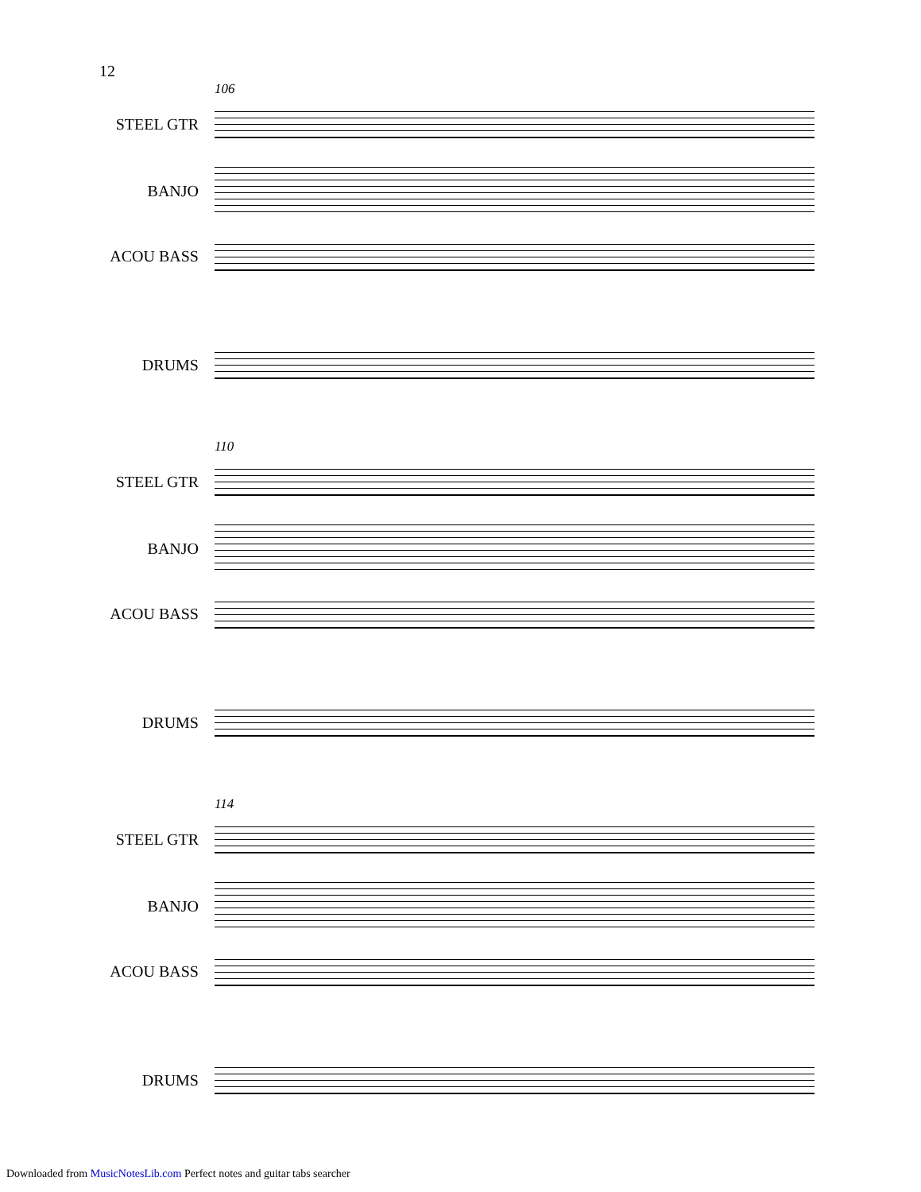12
106
STEEL GTR
BANJO
ACOU BASS
DRUMS
110
STEEL GTR
BANJO
ACOU BASS
DRUMS
114
STEEL GTR
BANJO
ACOU BASS
DRUMS
Downloaded from MusicNotesLib.com Perfect notes and guitar tabs searcher